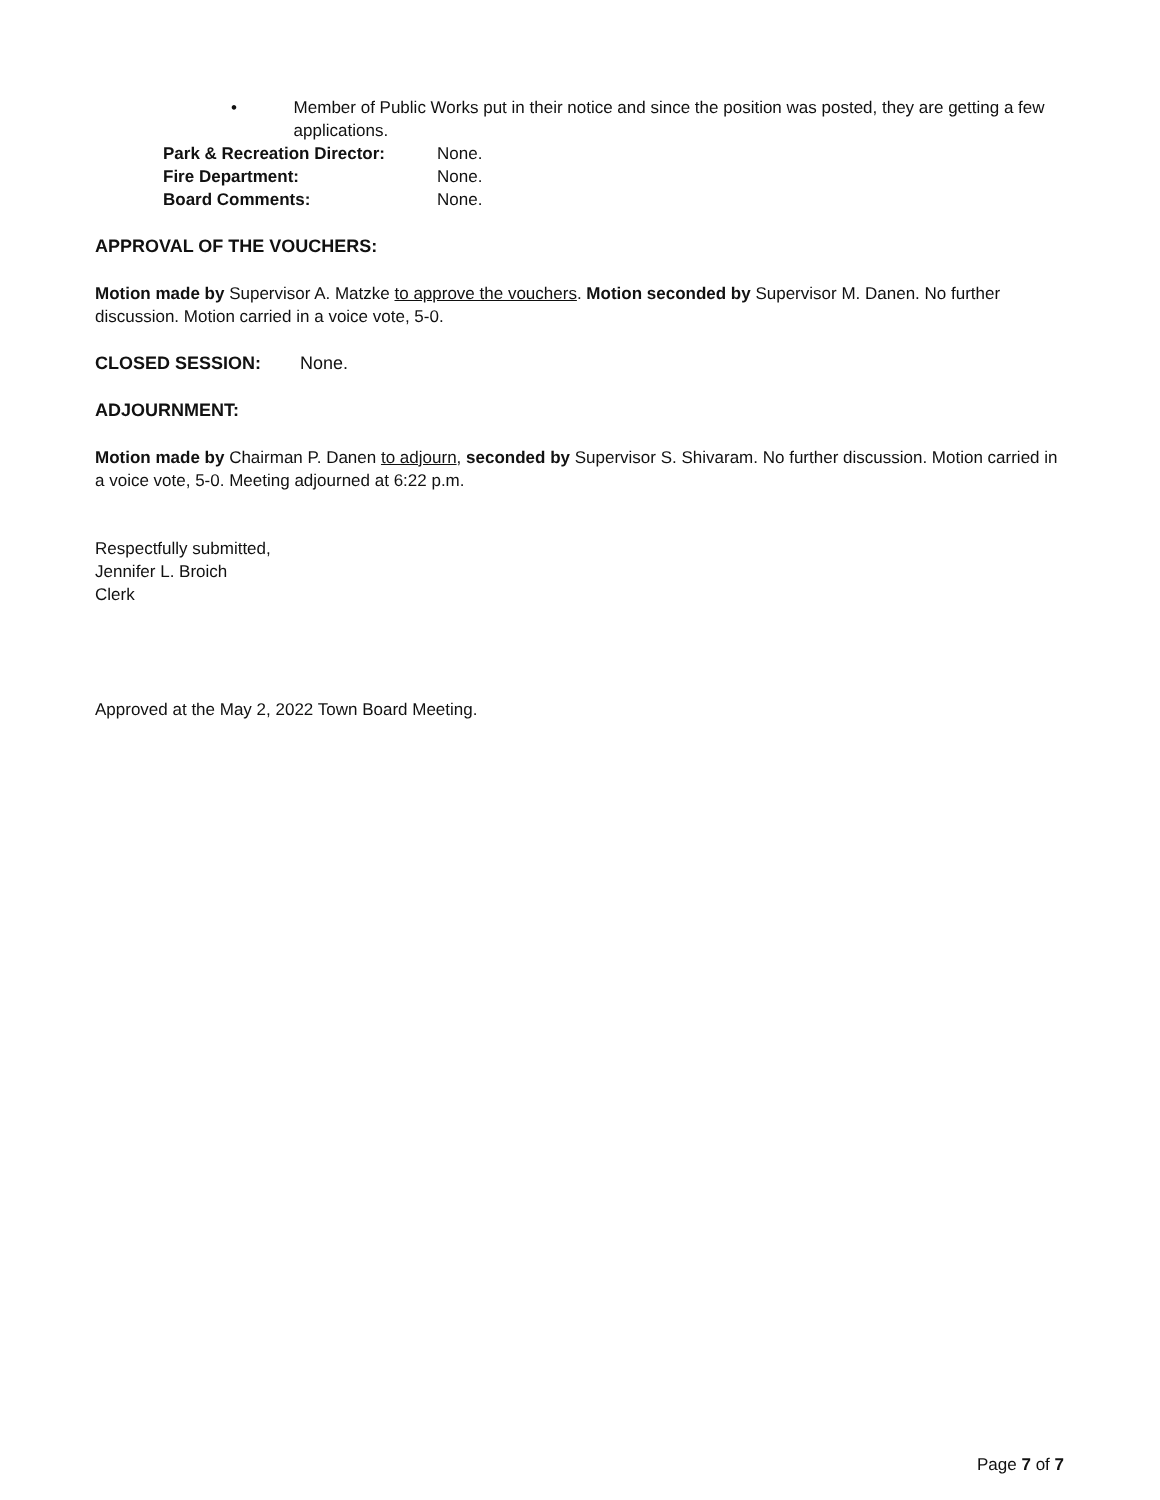• Member of Public Works put in their notice and since the position was posted, they are getting a few applications.
Park & Recreation Director: None.
Fire Department: None.
Board Comments: None.
APPROVAL OF THE VOUCHERS:
Motion made by Supervisor A. Matzke to approve the vouchers. Motion seconded by Supervisor M. Danen. No further discussion. Motion carried in a voice vote, 5-0.
CLOSED SESSION: None.
ADJOURNMENT:
Motion made by Chairman P. Danen to adjourn, seconded by Supervisor S. Shivaram. No further discussion. Motion carried in a voice vote, 5-0. Meeting adjourned at 6:22 p.m.
Respectfully submitted,
Jennifer L. Broich
Clerk
Approved at the May 2, 2022 Town Board Meeting.
Page 7 of 7